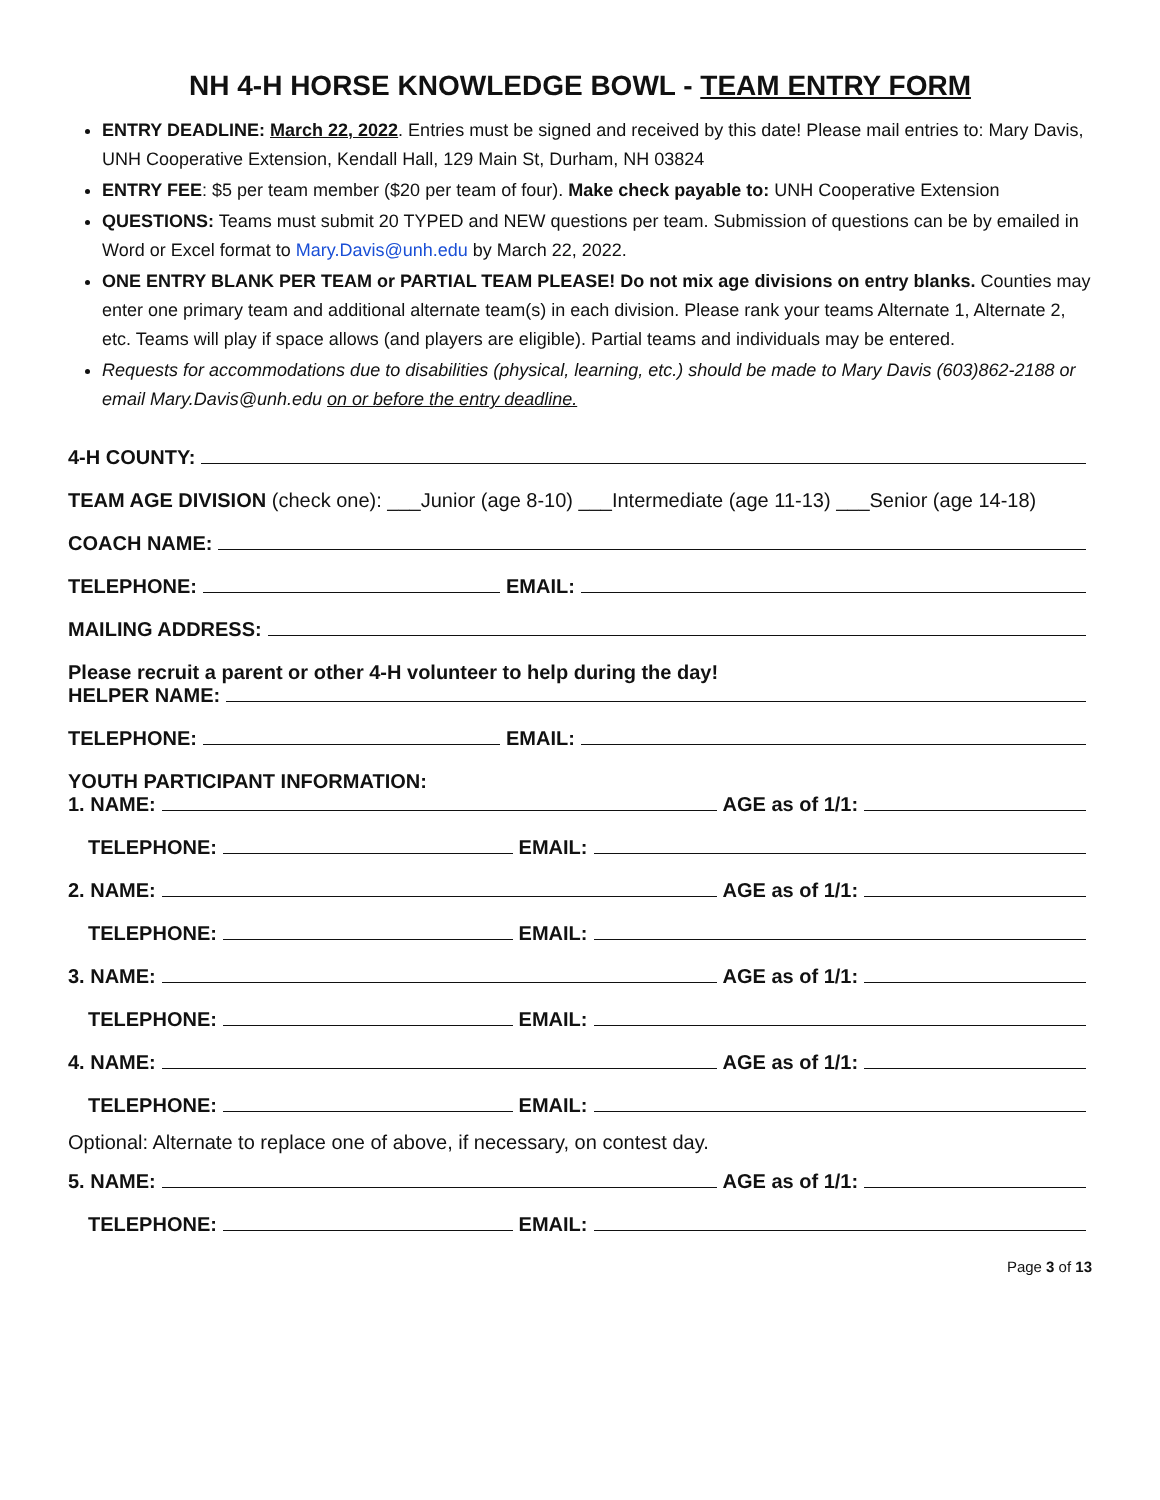NH 4-H HORSE KNOWLEDGE BOWL - TEAM ENTRY FORM
ENTRY DEADLINE: March 22, 2022. Entries must be signed and received by this date! Please mail entries to: Mary Davis, UNH Cooperative Extension, Kendall Hall, 129 Main St, Durham, NH 03824
ENTRY FEE: $5 per team member ($20 per team of four). Make check payable to: UNH Cooperative Extension
QUESTIONS: Teams must submit 20 TYPED and NEW questions per team. Submission of questions can be by emailed in Word or Excel format to Mary.Davis@unh.edu by March 22, 2022.
ONE ENTRY BLANK PER TEAM or PARTIAL TEAM PLEASE! Do not mix age divisions on entry blanks. Counties may enter one primary team and additional alternate team(s) in each division. Please rank your teams Alternate 1, Alternate 2, etc. Teams will play if space allows (and players are eligible). Partial teams and individuals may be entered.
Requests for accommodations due to disabilities (physical, learning, etc.) should be made to Mary Davis (603)862-2188 or email Mary.Davis@unh.edu on or before the entry deadline.
4-H COUNTY:
TEAM AGE DIVISION (check one): ___Junior (age 8-10) ___Intermediate (age 11-13) ___Senior (age 14-18)
COACH NAME:
TELEPHONE: EMAIL:
MAILING ADDRESS:
Please recruit a parent or other 4-H volunteer to help during the day!
HELPER NAME:
TELEPHONE: EMAIL:
YOUTH PARTICIPANT INFORMATION:
1. NAME: AGE as of 1/1:
TELEPHONE: EMAIL:
2. NAME: AGE as of 1/1:
TELEPHONE: EMAIL:
3. NAME: AGE as of 1/1:
TELEPHONE: EMAIL:
4. NAME: AGE as of 1/1:
TELEPHONE: EMAIL:
Optional: Alternate to replace one of above, if necessary, on contest day.
5. NAME: AGE as of 1/1:
TELEPHONE: EMAIL:
Page 3 of 13